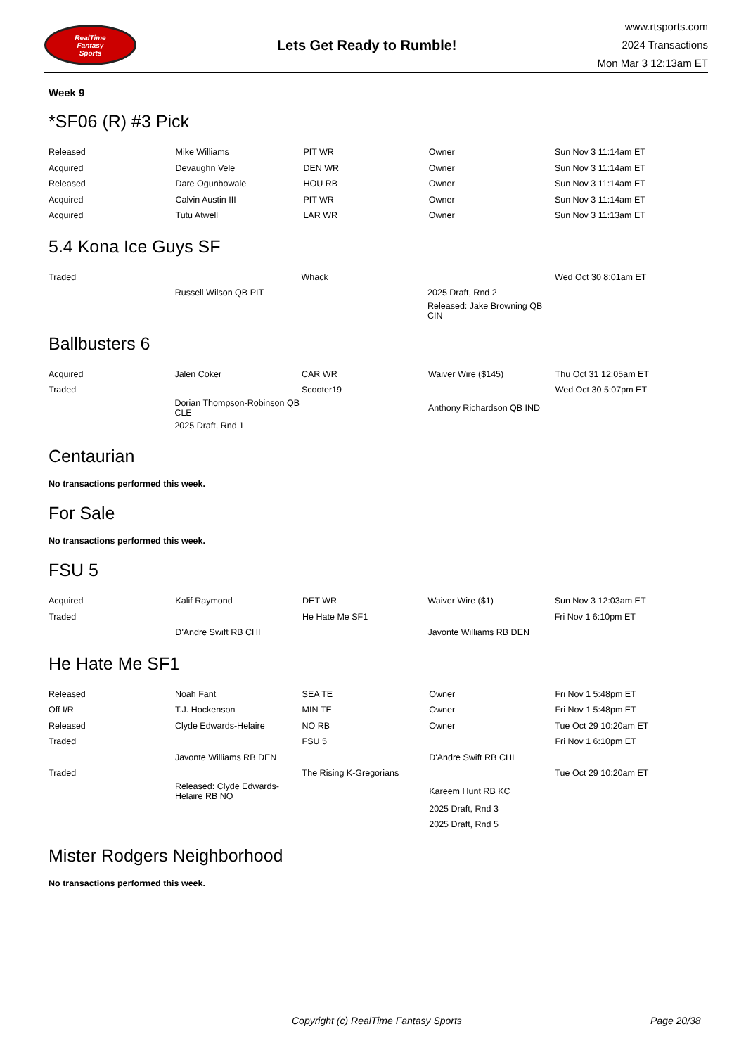RealTime
Fantasy
Sports
Lets Get Ready to Rumble!
www.rtsports.com
2024 Transactions
Mon Mar 3 12:13am ET
Week 9
*SF06 (R) #3 Pick
| Released | Mike Williams | PIT WR | Owner | Sun Nov 3 11:14am ET |
| Acquired | Devaughn Vele | DEN WR | Owner | Sun Nov 3 11:14am ET |
| Released | Dare Ogunbowale | HOU RB | Owner | Sun Nov 3 11:14am ET |
| Acquired | Calvin Austin III | PIT WR | Owner | Sun Nov 3 11:14am ET |
| Acquired | Tutu Atwell | LAR WR | Owner | Sun Nov 3 11:13am ET |
5.4 Kona Ice Guys SF
| Traded | | Whack | | Wed Oct 30 8:01am ET |
| | Russell Wilson QB PIT | | 2025 Draft, Rnd 2 | |
| | | | Released: Jake Browning QB CIN | |
Ballbusters 6
| Acquired | Jalen Coker | CAR WR | Waiver Wire ($145) | Thu Oct 31 12:05am ET |
| Traded | | Scooter19 | | Wed Oct 30 5:07pm ET |
| | Dorian Thompson-Robinson QB CLE | | Anthony Richardson QB IND | |
| | 2025 Draft, Rnd 1 | | | |
Centaurian
No transactions performed this week.
For Sale
No transactions performed this week.
FSU 5
| Acquired | Kalif Raymond | DET WR | Waiver Wire ($1) | Sun Nov 3 12:03am ET |
| Traded | | He Hate Me SF1 | | Fri Nov 1 6:10pm ET |
| | D'Andre Swift RB CHI | | Javonte Williams RB DEN | |
He Hate Me SF1
| Released | Noah Fant | SEA TE | Owner | Fri Nov 1 5:48pm ET |
| Off I/R | T.J. Hockenson | MIN TE | Owner | Fri Nov 1 5:48pm ET |
| Released | Clyde Edwards-Helaire | NO RB | Owner | Tue Oct 29 10:20am ET |
| Traded | | FSU 5 | | Fri Nov 1 6:10pm ET |
| | Javonte Williams RB DEN | | D'Andre Swift RB CHI | |
| Traded | | The Rising K-Gregorians | | Tue Oct 29 10:20am ET |
| | Released: Clyde Edwards-Helaire RB NO | | Kareem Hunt RB KC | |
| | | | 2025 Draft, Rnd 3 | |
| | | | 2025 Draft, Rnd 5 | |
Mister Rodgers Neighborhood
No transactions performed this week.
Copyright (c) RealTime Fantasy Sports Page 20/38